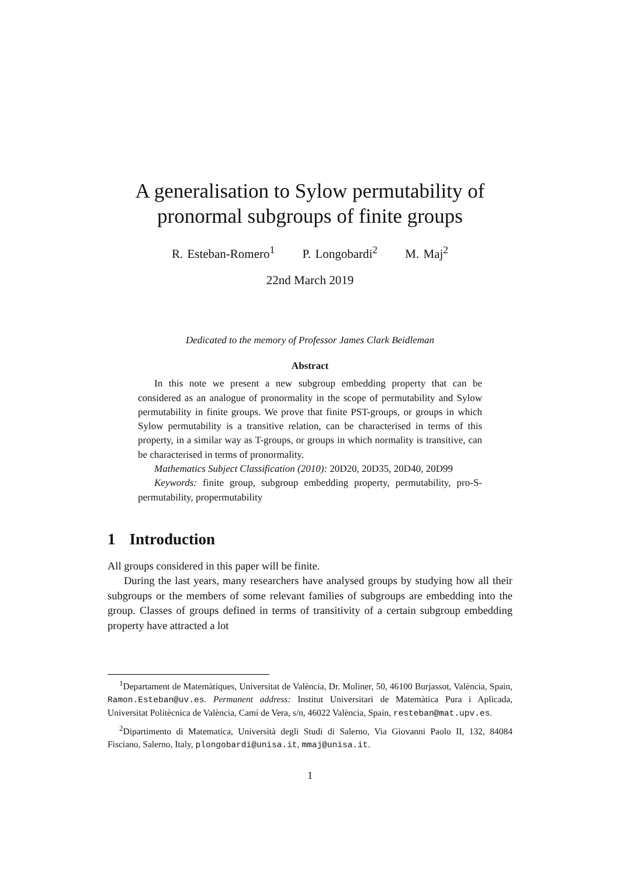A generalisation to Sylow permutability of
pronormal subgroups of finite groups
R. Esteban-Romero<sup>1</sup> P. Longobardi<sup>2</sup> M. Maj<sup>2</sup>
22nd March 2019
Dedicated to the memory of Professor James Clark Beidleman
Abstract
In this note we present a new subgroup embedding property that can be considered as an analogue of pronormality in the scope of permutability and Sylow permutability in finite groups. We prove that finite PST-groups, or groups in which Sylow permutability is a transitive relation, can be characterised in terms of this property, in a similar way as T-groups, or groups in which normality is transitive, can be characterised in terms of pronormality.
Mathematics Subject Classification (2010): 20D20, 20D35, 20D40, 20D99
Keywords: finite group, subgroup embedding property, permutability, pro-S-permutability, propermutability
1 Introduction
All groups considered in this paper will be finite.
During the last years, many researchers have analysed groups by studying how all their subgroups or the members of some relevant families of subgroups are embedding into the group. Classes of groups defined in terms of transitivity of a certain subgroup embedding property have attracted a lot
<sup>1</sup> Departament de Matemàtiques, Universitat de València, Dr. Moliner, 50, 46100 Burjassot, València, Spain, Ramon.Esteban@uv.es. Permanent address: Institut Universitari de Matemàtica Pura i Aplicada, Universitat Politècnica de València, Camí de Vera, s/n, 46022 València, Spain, resteban@mat.upv.es.
<sup>2</sup> Dipartimento di Matematica, Università degli Studi di Salerno, Via Giovanni Paolo II, 132, 84084 Fisciano, Salerno, Italy, plongobardi@unisa.it, mmaj@unisa.it.
1